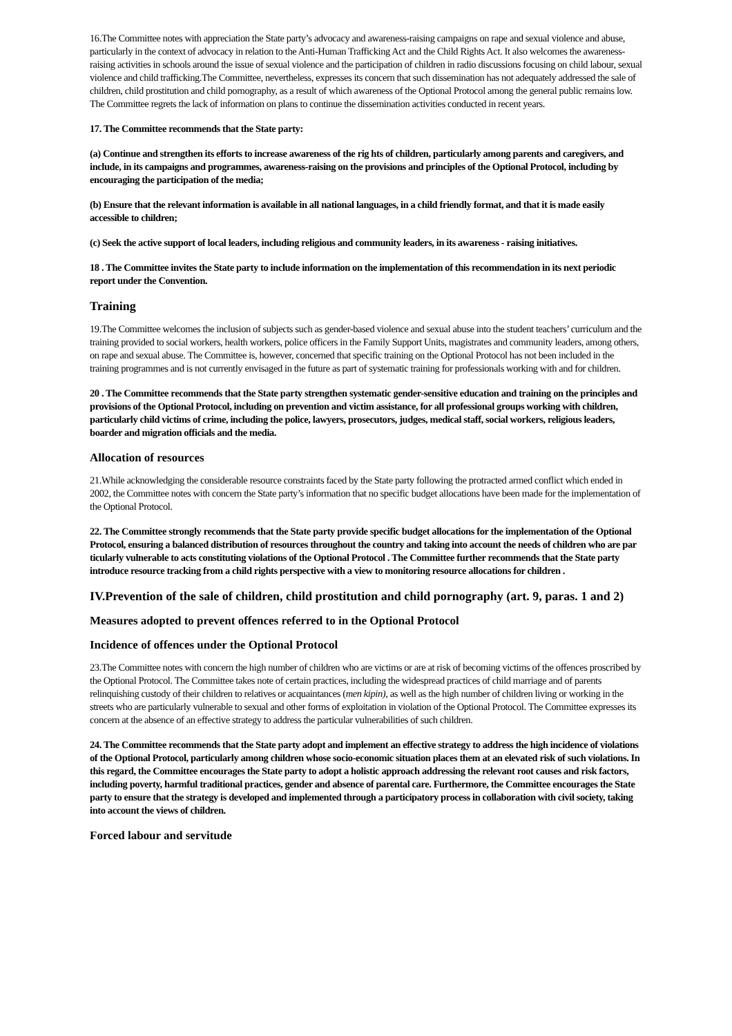16.The Committee notes with appreciation the State party’s advocacy and awareness-raising campaigns on rape and sexual violence and abuse, particularly in the context of advocacy in relation to the Anti-Human Trafficking Act and the Child Rights Act. It also welcomes the awareness-raising activities in schools around the issue of sexual violence and the participation of children in radio discussions focusing on child labour, sexual violence and child trafficking.The Committee, nevertheless, expresses its concern that such dissemination has not adequately addressed the sale of children, child prostitution and child pornography, as a result of which awareness of the Optional Protocol among the general public remains low. The Committee regrets the lack of information on plans to continue the dissemination activities conducted in recent years.
17. The Committee recommends that the State party:
(a) Continue and strengthen its efforts to increase awareness of the rig hts of children, particularly among parents and caregivers, and include, in its campaigns and programmes, awareness-raising on the provisions and principles of the Optional Protocol, including by encouraging the participation of the media;
(b) Ensure that the relevant information is available in all national languages, in a child friendly format, and that it is made easily accessible to children;
(c) Seek the active support of local leaders, including religious and community leaders, in its awareness - raising initiatives.
18 . The Committee invites the State party to include information on the implementation of this recommendation in its next periodic report under the Convention.
Training
19.The Committee welcomes the inclusion of subjects such as gender-based violence and sexual abuse into the student teachers’ curriculum and the training provided to social workers, health workers, police officers in the Family Support Units, magistrates and community leaders, among others, on rape and sexual abuse. The Committee is, however, concerned that specific training on the Optional Protocol has not been included in the training programmes and is not currently envisaged in the future as part of systematic training for professionals working with and for children.
20 . The Committee recommends that the State party strengthen systematic gender-sensitive education and training on the principles and provisions of the Optional Protocol, including on prevention and victim assistance, for all professional groups working with children, particularly child victims of crime, including the police, lawyers, prosecutors, judges, medical staff, social workers, religious leaders, boarder and migration officials and the media.
Allocation of resources
21.While acknowledging the considerable resource constraints faced by the State party following the protracted armed conflict which ended in 2002, the Committee notes with concern the State party’s information that no specific budget allocations have been made for the implementation of the Optional Protocol.
22. The Committee strongly recommends that the State party provide specific budget allocations for the implementation of the Optional Protocol, ensuring a balanced distribution of resources throughout the country and taking into account the needs of children who are par ticularly vulnerable to acts constituting violations of the Optional Protocol . The Committee further recommends that the State party introduce resource tracking from a child rights perspective with a view to monitoring resource allocations for children .
IV.Prevention of the sale of children, child prostitution and child pornography (art. 9, paras. 1 and 2)
Measures adopted to prevent offences referred to in the Optional Protocol
Incidence of offences under the Optional Protocol
23.The Committee notes with concern the high number of children who are victims or are at risk of becoming victims of the offences proscribed by the Optional Protocol. The Committee takes note of certain practices, including the widespread practices of child marriage and of parents relinquishing custody of their children to relatives or acquaintances (men kipin), as well as the high number of children living or working in the streets who are particularly vulnerable to sexual and other forms of exploitation in violation of the Optional Protocol. The Committee expresses its concern at the absence of an effective strategy to address the particular vulnerabilities of such children.
24. The Committee recommends that the State party adopt and implement an effective strategy to address the high incidence of violations of the Optional Protocol, particularly among children whose socio-economic situation places them at an elevated risk of such violations. In this regard, the Committee encourages the State party to adopt a holistic approach addressing the relevant root causes and risk factors, including poverty, harmful traditional practices, gender and absence of parental care. Furthermore, the Committee encourages the State party to ensure that the strategy is developed and implemented through a participatory process in collaboration with civil society, taking into account the views of children.
Forced labour and servitude